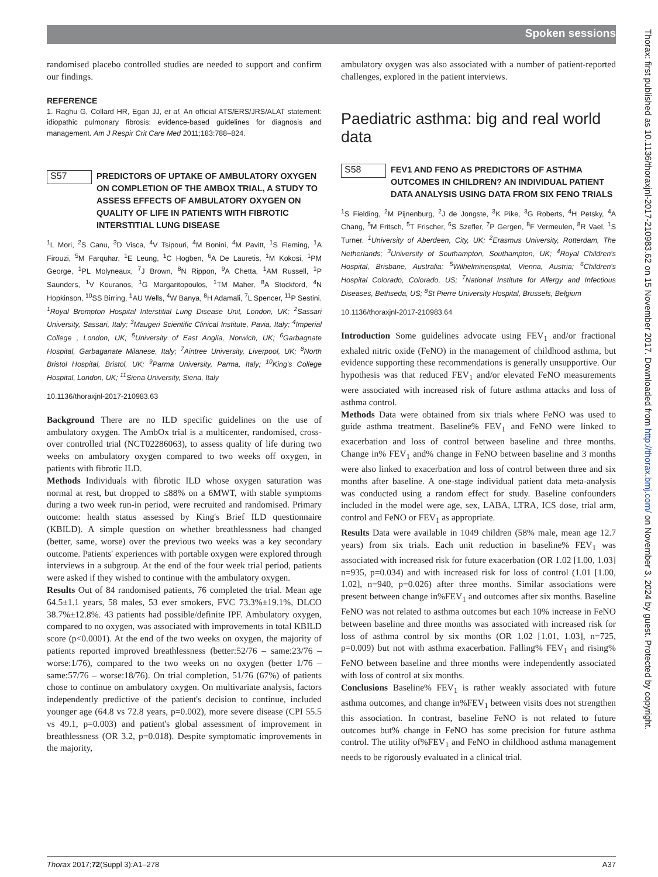Spoken sessions
Thorax: first published as 10.1136/thoraxjnl-2017-210983.62 on 15 November 2017. Downloaded from http://thorax.bmj.com/ on November 3, 2024 by guest. Protected by copyright.
randomised placebo controlled studies are needed to support and confirm our findings.
REFERENCE
1. Raghu G, Collard HR, Egan JJ, et al. An official ATS/ERS/JRS/ALAT statement: idiopathic pulmonary fibrosis: evidence-based guidelines for diagnosis and management. Am J Respir Crit Care Med 2011;183:788–824.
S57
PREDICTORS OF UPTAKE OF AMBULATORY OXYGEN ON COMPLETION OF THE AMBOX TRIAL, A STUDY TO ASSESS EFFECTS OF AMBULATORY OXYGEN ON QUALITY OF LIFE IN PATIENTS WITH FIBROTIC INTERSTITIAL LUNG DISEASE
<sup>1</sup> L Mori, <sup>2</sup>S Canu, <sup>3</sup>D Visca, <sup>4</sup>V Tsipouri, <sup>4</sup>M Bonini, <sup>4</sup>M Pavitt, <sup>1</sup>S Fleming, <sup>1</sup>A Firouzi, <sup>5</sup>M Farquhar, <sup>1</sup>E Leung, <sup>1</sup>C Hogben, <sup>6</sup>A De Lauretis, <sup>1</sup>M Kokosi, <sup>1</sup>PM George, <sup>1</sup>PL Molyneaux, <sup>7</sup>J Brown, <sup>8</sup>N Rippon, <sup>9</sup>A Chetta, <sup>1</sup>AM Russell, <sup>1</sup>P Saunders, <sup>1</sup>V Kouranos, <sup>1</sup>G Margaritopoulos, <sup>1</sup>TM Maher, <sup>8</sup>A Stockford, <sup>4</sup>N Hopkinson, <sup>10</sup>SS Birring, <sup>1</sup>AU Wells, <sup>4</sup>W Banya, <sup>8</sup>H Adamali, <sup>7</sup>L Spencer, <sup>11</sup>P Sestini. <sup>1</sup>Royal Brompton Hospital Interstitial Lung Disease Unit, London, UK; <sup>2</sup>Sassari University, Sassari, Italy; <sup>3</sup>Maugeri Scientific Clinical Institute, Pavia, Italy; <sup>4</sup>Imperial College , London, UK; <sup>5</sup>University of East Anglia, Norwich, UK; <sup>6</sup>Garbagnate Hospital, Garbaganate Milanese, Italy; <sup>7</sup>Aintree University, Liverpool, UK; <sup>8</sup>North Bristol Hospital, Bristol, UK; <sup>9</sup>Parma University, Parma, Italy; <sup>10</sup>King's College Hospital, London, UK; <sup>11</sup>Siena University, Siena, Italy
10.1136/thoraxjnl-2017-210983.63
Background There are no ILD specific guidelines on the use of ambulatory oxygen. The AmbOx trial is a multicenter, randomised, cross-over controlled trial (NCT02286063), to assess quality of life during two weeks on ambulatory oxygen compared to two weeks off oxygen, in patients with fibrotic ILD.
Methods Individuals with fibrotic ILD whose oxygen saturation was normal at rest, but dropped to ≤88% on a 6MWT, with stable symptoms during a two week run-in period, were recruited and randomised. Primary outcome: health status assessed by King's Brief ILD questionnaire (KBILD). A simple question on whether breathlessness had changed (better, same, worse) over the previous two weeks was a key secondary outcome. Patients' experiences with portable oxygen were explored through interviews in a subgroup. At the end of the four week trial period, patients were asked if they wished to continue with the ambulatory oxygen.
Results Out of 84 randomised patients, 76 completed the trial. Mean age 64.5±1.1 years, 58 males, 53 ever smokers, FVC 73.3%±19.1%, DLCO 38.7%±12.8%. 43 patients had possible/definite IPF. Ambulatory oxygen, compared to no oxygen, was associated with improvements in total KBILD score (p<0.0001). At the end of the two weeks on oxygen, the majority of patients reported improved breathlessness (better:52/76 – same:23/76 – worse:1/76), compared to the two weeks on no oxygen (better 1/76 – same:57/76 – worse:18/76). On trial completion, 51/76 (67%) of patients chose to continue on ambulatory oxygen. On multivariate analysis, factors independently predictive of the patient's decision to continue, included younger age (64.8 vs 72.8 years, p=0.002), more severe disease (CPI 55.5 vs 49.1, p=0.003) and patient's global assessment of improvement in breathlessness (OR 3.2, p=0.018). Despite symptomatic improvements in the majority,
ambulatory oxygen was also associated with a number of patient-reported challenges, explored in the patient interviews.
Paediatric asthma: big and real world data
S58
FEV1 AND FENO AS PREDICTORS OF ASTHMA OUTCOMES IN CHILDREN? AN INDIVIDUAL PATIENT DATA ANALYSIS USING DATA FROM SIX FENO TRIALS
<sup>1</sup> S Fielding, <sup>2</sup>M Pijnenburg, <sup>2</sup>J de Jongste, <sup>3</sup>K Pike, <sup>3</sup>G Roberts, <sup>4</sup>H Petsky, <sup>4</sup>A Chang, <sup>5</sup>M Fritsch, <sup>5</sup>T Frischer, <sup>6</sup>S Szefler, <sup>7</sup>P Gergen, <sup>8</sup>F Vermeulen, <sup>8</sup>R Vael, <sup>1</sup>S Turner. <sup>1</sup>University of Aberdeen, City, UK; <sup>2</sup>Erasmus University, Rotterdam, The Netherlands; <sup>3</sup>University of Southampton, Southampton, UK; <sup>4</sup>Royal Children's Hospital, Brisbane, Australia; <sup>5</sup>Wilhelminenspital, Vienna, Austria; <sup>6</sup>Children's Hospital Colorado, Colorado, US; <sup>7</sup>National Institute for Allergy and Infectious Diseases, Bethseda, US; <sup>8</sup>St Pierre University Hospital, Brussels, Belgium
10.1136/thoraxjnl-2017-210983.64
Introduction Some guidelines advocate using FEV<sub>1</sub> and/or fractional exhaled nitric oxide (FeNO) in the management of childhood asthma, but evidence supporting these recommendations is generally unsupportive. Our hypothesis was that reduced FEV<sub>1</sub> and/or elevated FeNO measurements were associated with increased risk of future asthma attacks and loss of asthma control.
Methods Data were obtained from six trials where FeNO was used to guide asthma treatment. Baseline% FEV<sub>1</sub> and FeNO were linked to exacerbation and loss of control between baseline and three months. Change in% FEV<sub>1</sub> and% change in FeNO between baseline and 3 months were also linked to exacerbation and loss of control between three and six months after baseline. A one-stage individual patient data meta-analysis was conducted using a random effect for study. Baseline confounders included in the model were age, sex, LABA, LTRA, ICS dose, trial arm, control and FeNO or FEV<sub>1</sub> as appropriate.
Results Data were available in 1049 children (58% male, mean age 12.7 years) from six trials. Each unit reduction in baseline% FEV<sub>1</sub> was associated with increased risk for future exacerbation (OR 1.02 [1.00, 1.03] n=935, p=0.034) and with increased risk for loss of control (1.01 [1.00, 1.02], n=940, p=0.026) after three months. Similar associations were present between change in%FEV<sub>1</sub> and outcomes after six months. Baseline FeNO was not related to asthma outcomes but each 10% increase in FeNO between baseline and three months was associated with increased risk for loss of asthma control by six months (OR 1.02 [1.01, 1.03], n=725, p=0.009) but not with asthma exacerbation. Falling% FEV<sub>1</sub> and rising% FeNO between baseline and three months were independently associated with loss of control at six months.
Conclusions Baseline% FEV<sub>1</sub> is rather weakly associated with future asthma outcomes, and change in%FEV<sub>1</sub> between visits does not strengthen this association. In contrast, baseline FeNO is not related to future outcomes but% change in FeNO has some precision for future asthma control. The utility of%FEV<sub>1</sub> and FeNO in childhood asthma management needs to be rigorously evaluated in a clinical trial.
Thorax 2017;72(Suppl 3):A1–278 A37